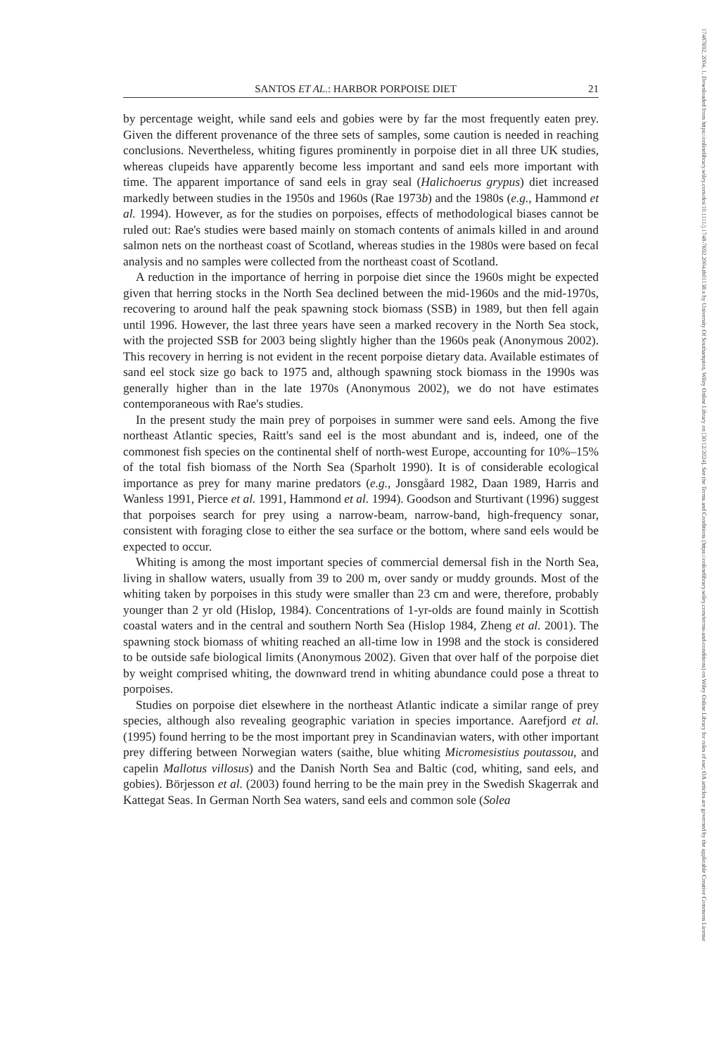SANTOS ET AL.: HARBOR PORPOISE DIET 21
by percentage weight, while sand eels and gobies were by far the most frequently eaten prey. Given the different provenance of the three sets of samples, some caution is needed in reaching conclusions. Nevertheless, whiting figures prominently in porpoise diet in all three UK studies, whereas clupeids have apparently become less important and sand eels more important with time. The apparent importance of sand eels in gray seal (Halichoerus grypus) diet increased markedly between studies in the 1950s and 1960s (Rae 1973b) and the 1980s (e.g., Hammond et al. 1994). However, as for the studies on porpoises, effects of methodological biases cannot be ruled out: Rae's studies were based mainly on stomach contents of animals killed in and around salmon nets on the northeast coast of Scotland, whereas studies in the 1980s were based on fecal analysis and no samples were collected from the northeast coast of Scotland.
A reduction in the importance of herring in porpoise diet since the 1960s might be expected given that herring stocks in the North Sea declined between the mid-1960s and the mid-1970s, recovering to around half the peak spawning stock biomass (SSB) in 1989, but then fell again until 1996. However, the last three years have seen a marked recovery in the North Sea stock, with the projected SSB for 2003 being slightly higher than the 1960s peak (Anonymous 2002). This recovery in herring is not evident in the recent porpoise dietary data. Available estimates of sand eel stock size go back to 1975 and, although spawning stock biomass in the 1990s was generally higher than in the late 1970s (Anonymous 2002), we do not have estimates contemporaneous with Rae's studies.
In the present study the main prey of porpoises in summer were sand eels. Among the five northeast Atlantic species, Raitt's sand eel is the most abundant and is, indeed, one of the commonest fish species on the continental shelf of north-west Europe, accounting for 10%–15% of the total fish biomass of the North Sea (Sparholt 1990). It is of considerable ecological importance as prey for many marine predators (e.g., Jonsgåard 1982, Daan 1989, Harris and Wanless 1991, Pierce et al. 1991, Hammond et al. 1994). Goodson and Sturtivant (1996) suggest that porpoises search for prey using a narrow-beam, narrow-band, high-frequency sonar, consistent with foraging close to either the sea surface or the bottom, where sand eels would be expected to occur.
Whiting is among the most important species of commercial demersal fish in the North Sea, living in shallow waters, usually from 39 to 200 m, over sandy or muddy grounds. Most of the whiting taken by porpoises in this study were smaller than 23 cm and were, therefore, probably younger than 2 yr old (Hislop, 1984). Concentrations of 1-yr-olds are found mainly in Scottish coastal waters and in the central and southern North Sea (Hislop 1984, Zheng et al. 2001). The spawning stock biomass of whiting reached an all-time low in 1998 and the stock is considered to be outside safe biological limits (Anonymous 2002). Given that over half of the porpoise diet by weight comprised whiting, the downward trend in whiting abundance could pose a threat to porpoises.
Studies on porpoise diet elsewhere in the northeast Atlantic indicate a similar range of prey species, although also revealing geographic variation in species importance. Aarefjord et al. (1995) found herring to be the most important prey in Scandinavian waters, with other important prey differing between Norwegian waters (saithe, blue whiting Micromesistius poutassou, and capelin Mallotus villosus) and the Danish North Sea and Baltic (cod, whiting, sand eels, and gobies). Börjesson et al. (2003) found herring to be the main prey in the Swedish Skagerrak and Kattegat Seas. In German North Sea waters, sand eels and common sole (Solea
17487692, 2004, 1, Downloaded from https://onlinelibrary.wiley.com/doi/10.1111/j.1748-7692.2004.tb01138.x by University Of Southampton, Wiley Online Library on [30/12/2024]. See the Terms and Conditions (https://onlinelibrary.wiley.com/terms-and-conditions) on Wiley Online Library for rules of use; OA articles are governed by the applicable Creative Commons License